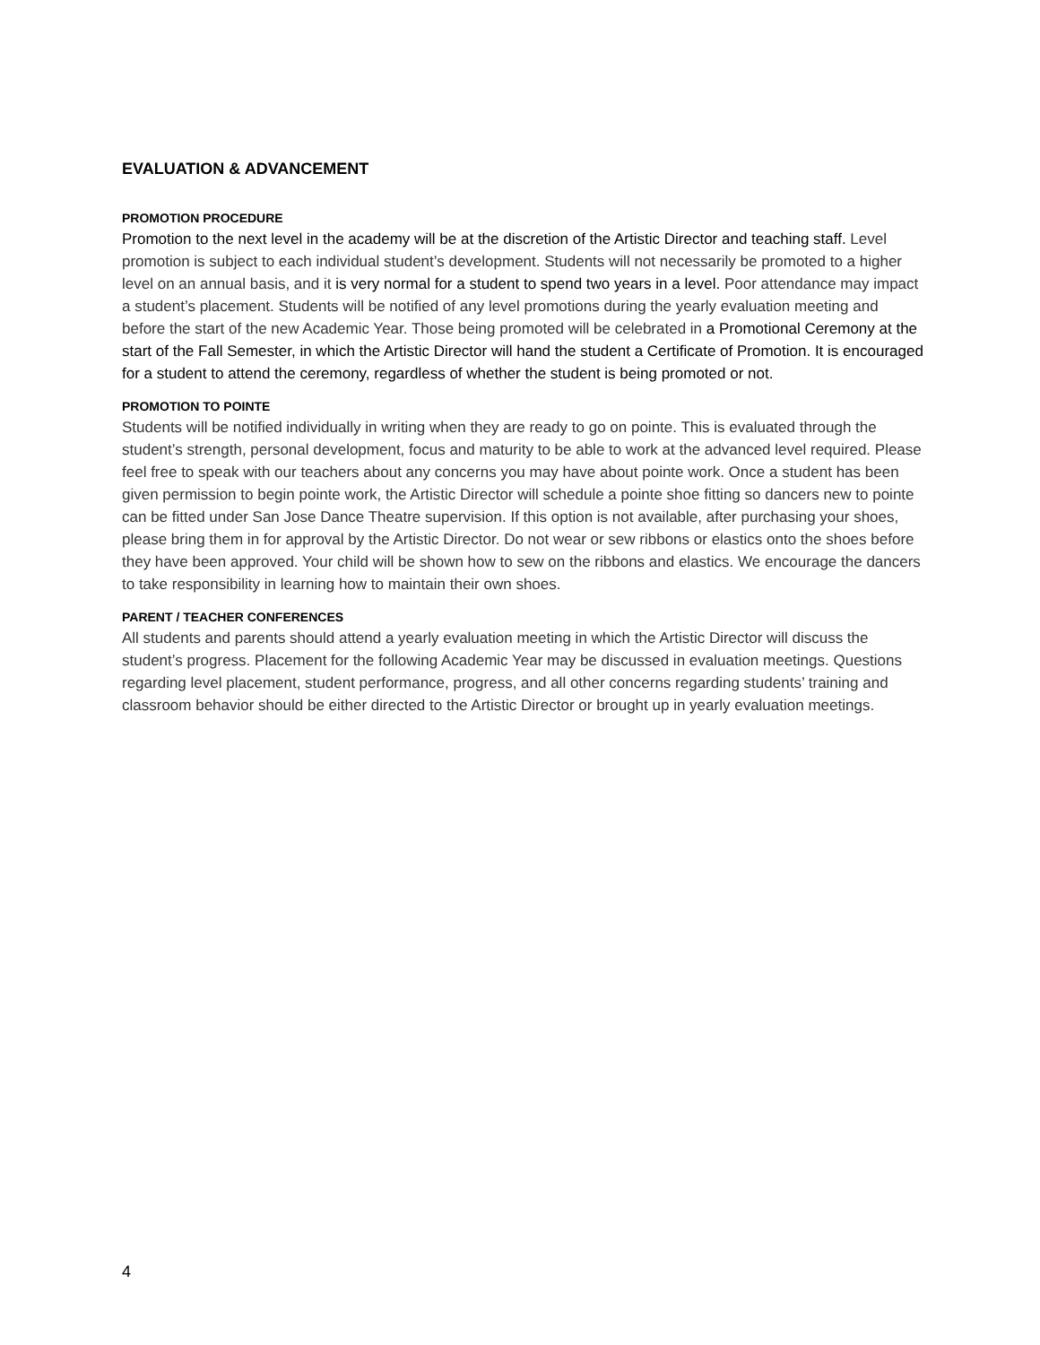EVALUATION & ADVANCEMENT
PROMOTION PROCEDURE
Promotion to the next level in the academy will be at the discretion of the Artistic Director and teaching staff. Level promotion is subject to each individual student’s development. Students will not necessarily be promoted to a higher level on an annual basis, and it is very normal for a student to spend two years in a level. Poor attendance may impact a student’s placement. Students will be notified of any level promotions during the yearly evaluation meeting and before the start of the new Academic Year. Those being promoted will be celebrated in a Promotional Ceremony at the start of the Fall Semester, in which the Artistic Director will hand the student a Certificate of Promotion. It is encouraged for a student to attend the ceremony, regardless of whether the student is being promoted or not.
PROMOTION TO POINTE
Students will be notified individually in writing when they are ready to go on pointe. This is evaluated through the student’s strength, personal development, focus and maturity to be able to work at the advanced level required. Please feel free to speak with our teachers about any concerns you may have about pointe work. Once a student has been given permission to begin pointe work, the Artistic Director will schedule a pointe shoe fitting so dancers new to pointe can be fitted under San Jose Dance Theatre supervision. If this option is not available, after purchasing your shoes, please bring them in for approval by the Artistic Director. Do not wear or sew ribbons or elastics onto the shoes before they have been approved. Your child will be shown how to sew on the ribbons and elastics. We encourage the dancers to take responsibility in learning how to maintain their own shoes.
PARENT / TEACHER CONFERENCES
All students and parents should attend a yearly evaluation meeting in which the Artistic Director will discuss the student’s progress. Placement for the following Academic Year may be discussed in evaluation meetings. Questions regarding level placement, student performance, progress, and all other concerns regarding students’ training and classroom behavior should be either directed to the Artistic Director or brought up in yearly evaluation meetings.
4